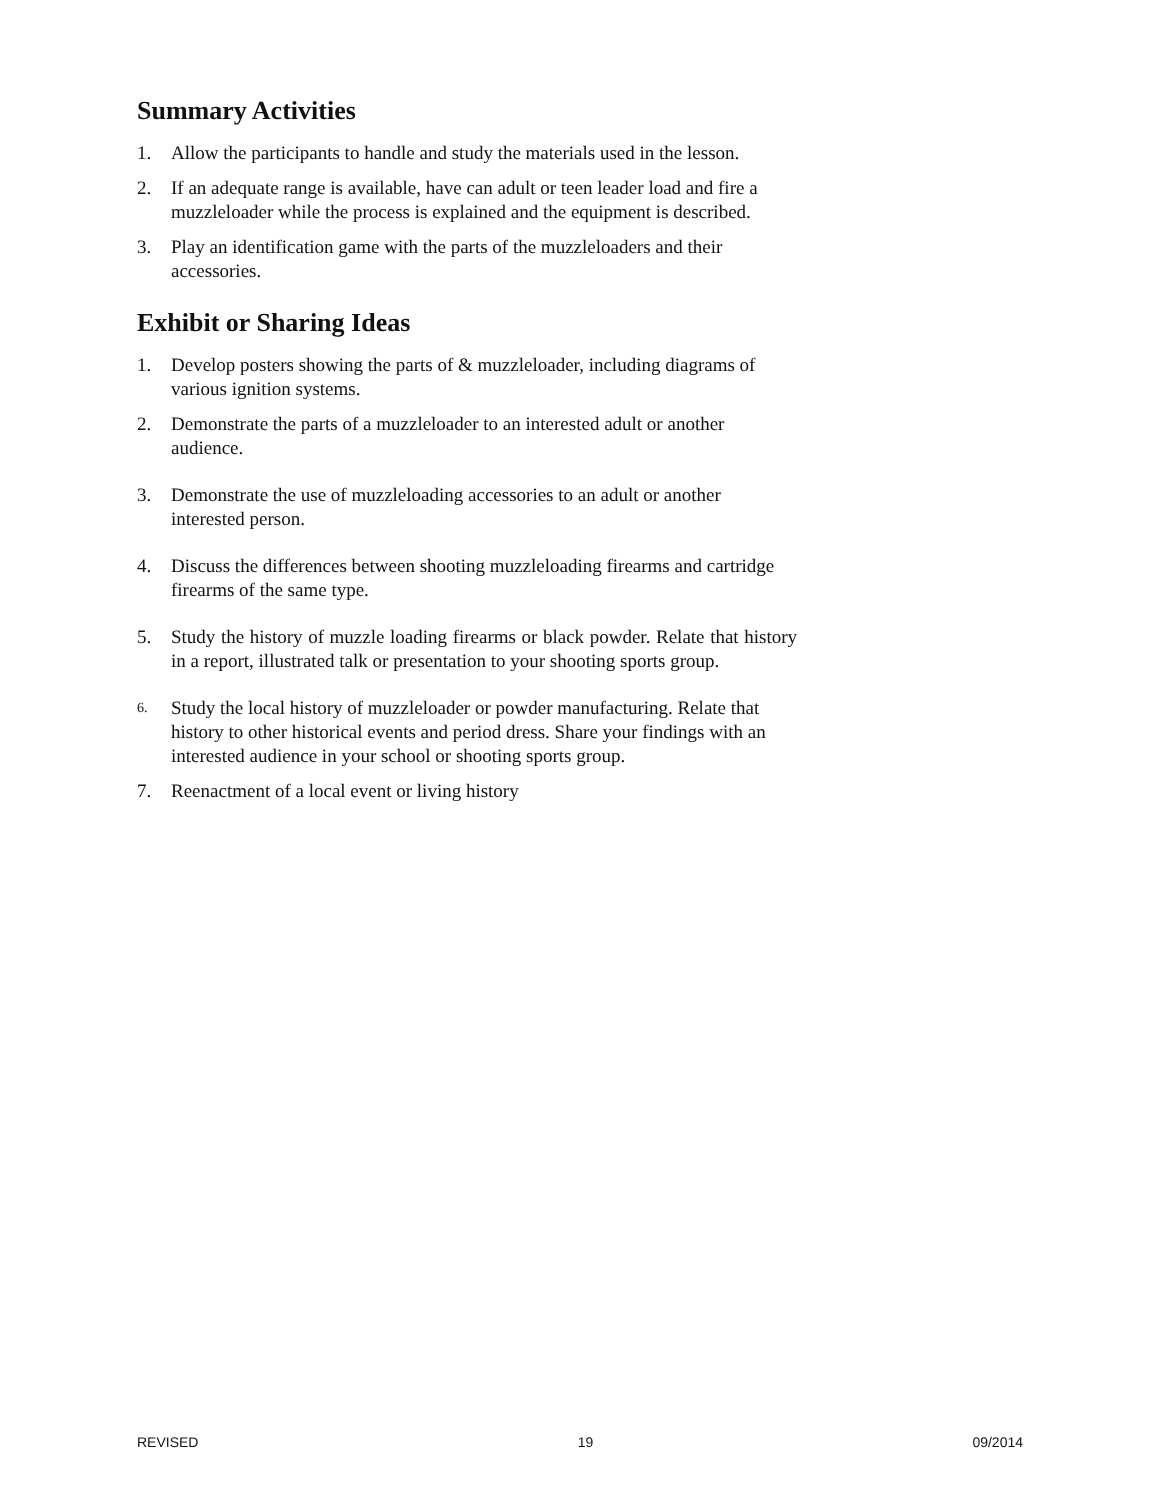Summary Activities
1. Allow the participants to handle and study the materials used in the lesson.
2. If an adequate range is available, have can adult or teen leader load and fire a muzzleloader while the process is explained and the equipment is described.
3. Play an identification game with the parts of the muzzleloaders and their accessories.
Exhibit or Sharing Ideas
1. Develop posters showing the parts of & muzzleloader, including diagrams of various ignition systems.
2. Demonstrate the parts of a muzzleloader to an interested adult or another audience.
3. Demonstrate the use of muzzleloading accessories to an adult or another interested person.
4. Discuss the differences between shooting muzzleloading firearms and cartridge firearms of the same type.
5. Study the history of muzzle loading firearms or black powder. Relate that history in a report, illustrated talk or presentation to your shooting sports group.
6. Study the local history of muzzleloader or powder manufacturing. Relate that history to other historical events and period dress. Share your findings with an interested audience in your school or shooting sports group.
7. Reenactment of a local event or living history
REVISED 19 09/2014